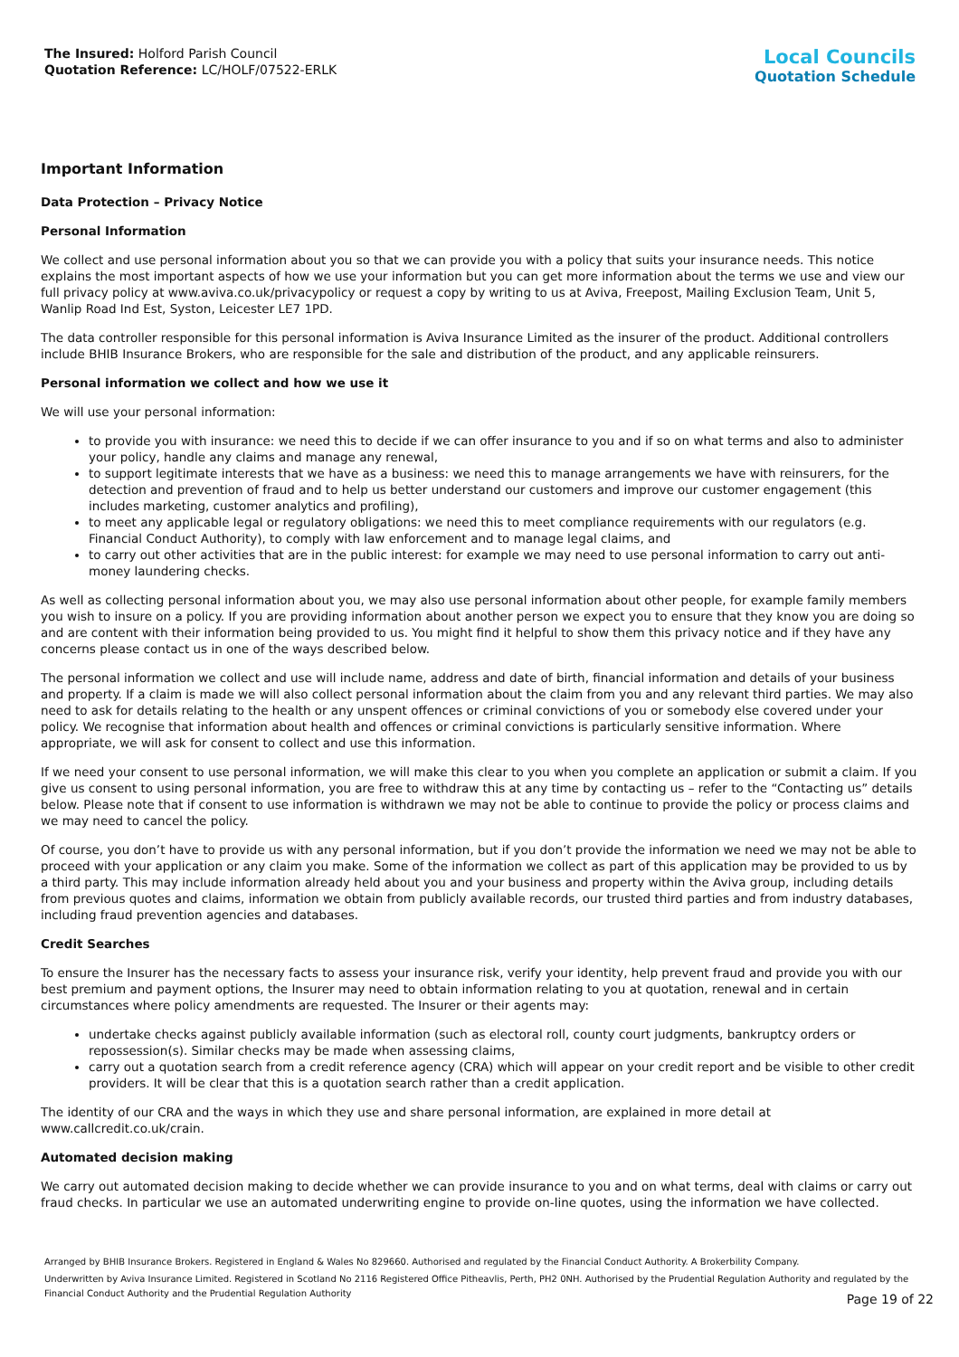The Insured: Holford Parish Council
Quotation Reference: LC/HOLF/07522-ERLK
Local Councils
Quotation Schedule
Important Information
Data Protection – Privacy Notice
Personal Information
We collect and use personal information about you so that we can provide you with a policy that suits your insurance needs. This notice explains the most important aspects of how we use your information but you can get more information about the terms we use and view our full privacy policy at www.aviva.co.uk/privacypolicy or request a copy by writing to us at Aviva, Freepost, Mailing Exclusion Team, Unit 5, Wanlip Road Ind Est, Syston, Leicester LE7 1PD.
The data controller responsible for this personal information is Aviva Insurance Limited as the insurer of the product. Additional controllers include BHIB Insurance Brokers, who are responsible for the sale and distribution of the product, and any applicable reinsurers.
Personal information we collect and how we use it
We will use your personal information:
to provide you with insurance: we need this to decide if we can offer insurance to you and if so on what terms and also to administer your policy, handle any claims and manage any renewal,
to support legitimate interests that we have as a business: we need this to manage arrangements we have with reinsurers, for the detection and prevention of fraud and to help us better understand our customers and improve our customer engagement (this includes marketing, customer analytics and profiling),
to meet any applicable legal or regulatory obligations: we need this to meet compliance requirements with our regulators (e.g. Financial Conduct Authority), to comply with law enforcement and to manage legal claims, and
to carry out other activities that are in the public interest: for example we may need to use personal information to carry out anti-money laundering checks.
As well as collecting personal information about you, we may also use personal information about other people, for example family members you wish to insure on a policy. If you are providing information about another person we expect you to ensure that they know you are doing so and are content with their information being provided to us. You might find it helpful to show them this privacy notice and if they have any concerns please contact us in one of the ways described below.
The personal information we collect and use will include name, address and date of birth, financial information and details of your business and property. If a claim is made we will also collect personal information about the claim from you and any relevant third parties. We may also need to ask for details relating to the health or any unspent offences or criminal convictions of you or somebody else covered under your policy. We recognise that information about health and offences or criminal convictions is particularly sensitive information. Where appropriate, we will ask for consent to collect and use this information.
If we need your consent to use personal information, we will make this clear to you when you complete an application or submit a claim. If you give us consent to using personal information, you are free to withdraw this at any time by contacting us – refer to the “Contacting us” details below. Please note that if consent to use information is withdrawn we may not be able to continue to provide the policy or process claims and we may need to cancel the policy.
Of course, you don’t have to provide us with any personal information, but if you don’t provide the information we need we may not be able to proceed with your application or any claim you make. Some of the information we collect as part of this application may be provided to us by a third party. This may include information already held about you and your business and property within the Aviva group, including details from previous quotes and claims, information we obtain from publicly available records, our trusted third parties and from industry databases, including fraud prevention agencies and databases.
Credit Searches
To ensure the Insurer has the necessary facts to assess your insurance risk, verify your identity, help prevent fraud and provide you with our best premium and payment options, the Insurer may need to obtain information relating to you at quotation, renewal and in certain circumstances where policy amendments are requested. The Insurer or their agents may:
undertake checks against publicly available information (such as electoral roll, county court judgments, bankruptcy orders or repossession(s). Similar checks may be made when assessing claims,
carry out a quotation search from a credit reference agency (CRA) which will appear on your credit report and be visible to other credit providers. It will be clear that this is a quotation search rather than a credit application.
The identity of our CRA and the ways in which they use and share personal information, are explained in more detail at www.callcredit.co.uk/crain.
Automated decision making
We carry out automated decision making to decide whether we can provide insurance to you and on what terms, deal with claims or carry out fraud checks. In particular we use an automated underwriting engine to provide on-line quotes, using the information we have collected.
Arranged by BHIB Insurance Brokers. Registered in England & Wales No 829660. Authorised and regulated by the Financial Conduct Authority. A Brokerbility Company.
Underwritten by Aviva Insurance Limited. Registered in Scotland No 2116 Registered Office Pitheavlis, Perth, PH2 0NH. Authorised by the Prudential Regulation Authority and regulated by the Financial Conduct Authority and the Prudential Regulation Authority
Page 19 of 22